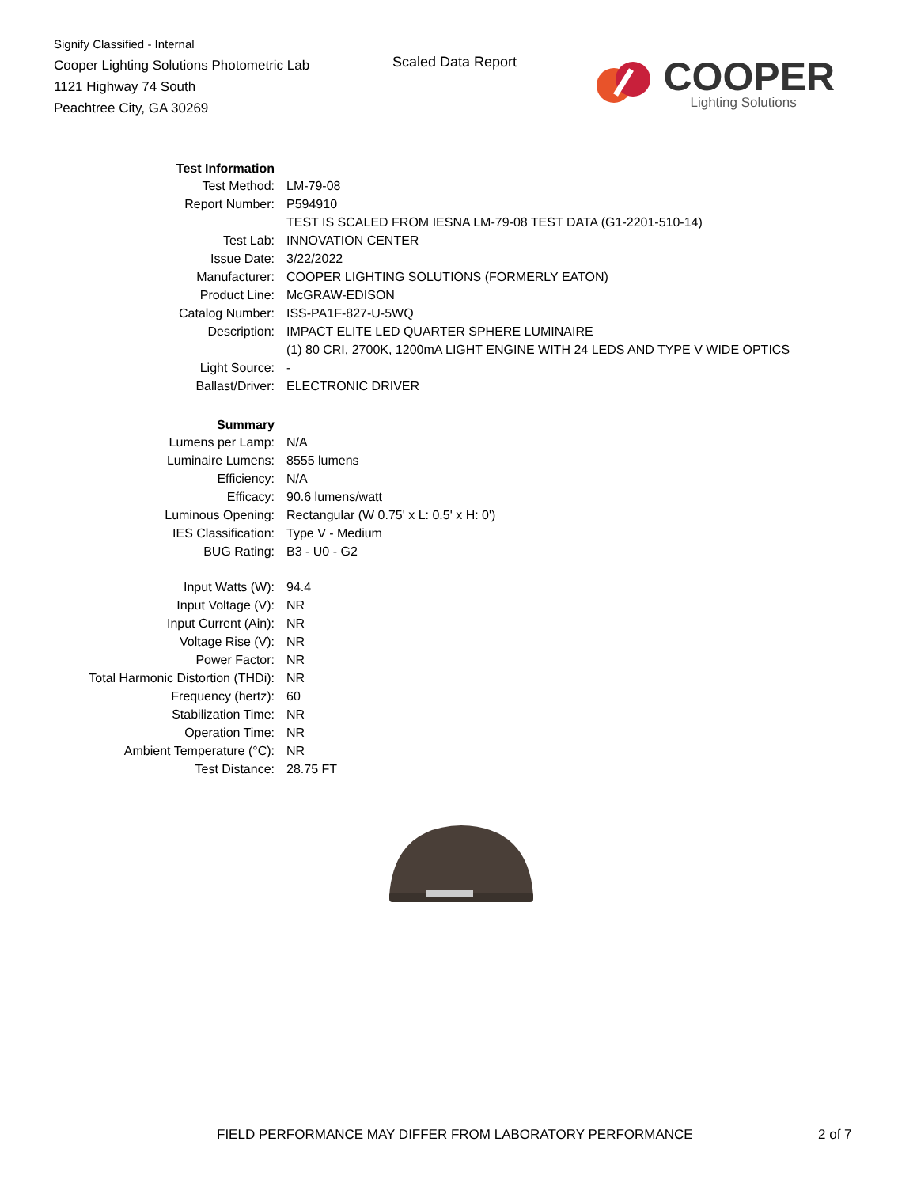Signify Classified - Internal
Cooper Lighting Solutions Photometric Lab
1121 Highway 74 South
Peachtree City, GA 30269
Scaled Data Report
COOPER
Lighting Solutions
| Test Information | |
| Test Method: | LM-79-08 |
| Report Number: | P594910 |
| | TEST IS SCALED FROM IESNA LM-79-08 TEST DATA (G1-2201-510-14) |
| Test Lab: | INNOVATION CENTER |
| Issue Date: | 3/22/2022 |
| Manufacturer: | COOPER LIGHTING SOLUTIONS (FORMERLY EATON) |
| Product Line: | McGRAW-EDISON |
| Catalog Number: | ISS-PA1F-827-U-5WQ |
| Description: | IMPACT ELITE LED QUARTER SPHERE LUMINAIRE |
| | (1) 80 CRI, 2700K, 1200mA LIGHT ENGINE WITH 24 LEDS AND TYPE V WIDE OPTICS |
| Light Source: | - |
| Ballast/Driver: | ELECTRONIC DRIVER |
| Summary | |
| Lumens per Lamp: | N/A |
| Luminaire Lumens: | 8555 lumens |
| Efficiency: | N/A |
| Efficacy: | 90.6 lumens/watt |
| Luminous Opening: | Rectangular (W 0.75' x L: 0.5' x H: 0') |
| IES Classification: | Type V - Medium |
| BUG Rating: | B3 - U0 - G2 |
| Input Watts (W): | 94.4 |
| Input Voltage (V): | NR |
| Input Current (Ain): | NR |
| Voltage Rise (V): | NR |
| Power Factor: | NR |
| Total Harmonic Distortion (THDi): | NR |
| Frequency (hertz): | 60 |
| Stabilization Time: | NR |
| Operation Time: | NR |
| Ambient Temperature (°C): | NR |
| Test Distance: | 28.75 FT |
FIELD PERFORMANCE MAY DIFFER FROM LABORATORY PERFORMANCE
2 of 7